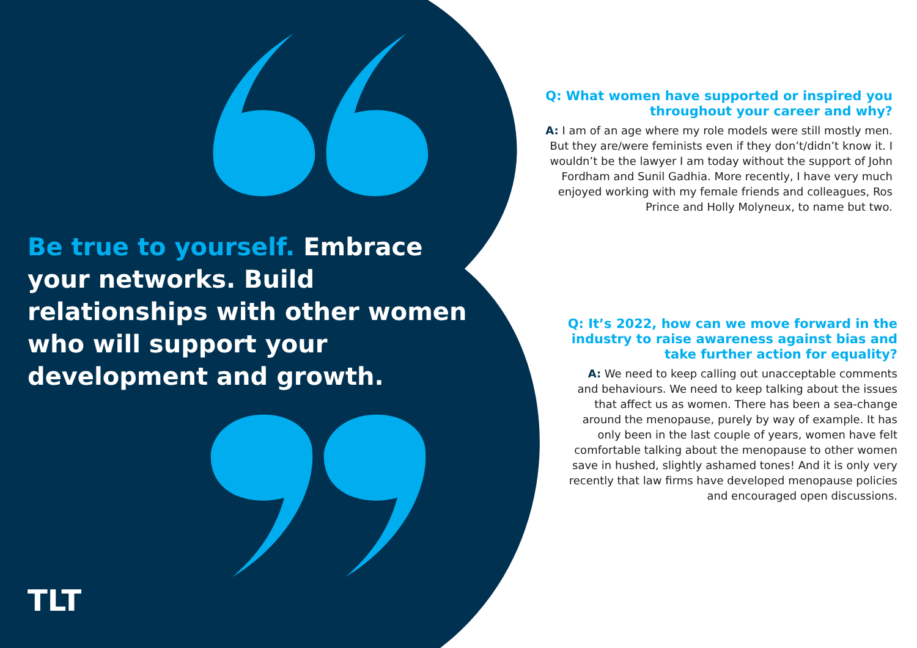Be true to yourself. Embrace your networks. Build relationships with other women who will support your development and growth.
Q: What women have supported or inspired you throughout your career and why?
A: I am of an age where my role models were still mostly men. But they are/were feminists even if they don’t/didn’t know it. I wouldn’t be the lawyer I am today without the support of John Fordham and Sunil Gadhia. More recently, I have very much enjoyed working with my female friends and colleagues, Ros Prince and Holly Molyneux, to name but two.
Q: It’s 2022, how can we move forward in the industry to raise awareness against bias and take further action for equality?
A: We need to keep calling out unacceptable comments and behaviours. We need to keep talking about the issues that affect us as women. There has been a sea-change around the menopause, purely by way of example. It has only been in the last couple of years, women have felt comfortable talking about the menopause to other women save in hushed, slightly ashamed tones! And it is only very recently that law firms have developed menopause policies and encouraged open discussions.
TLT